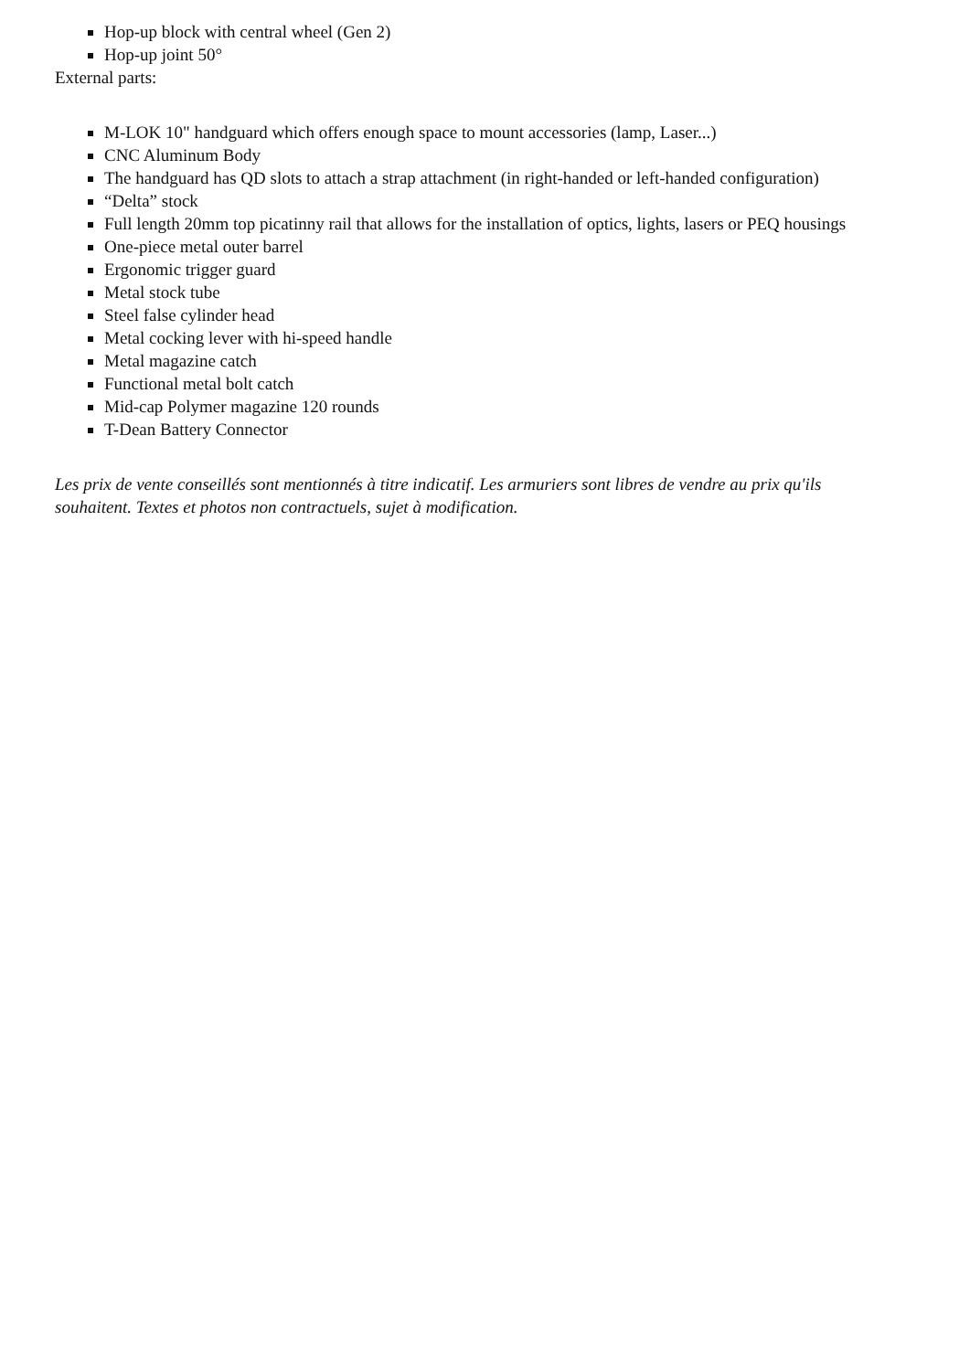Hop-up block with central wheel (Gen 2)
Hop-up joint 50°
External parts:
M-LOK 10" handguard which offers enough space to mount accessories (lamp, Laser...)
CNC Aluminum Body
The handguard has QD slots to attach a strap attachment (in right-handed or left-handed configuration)
“Delta” stock
Full length 20mm top picatinny rail that allows for the installation of optics, lights, lasers or PEQ housings
One-piece metal outer barrel
Ergonomic trigger guard
Metal stock tube
Steel false cylinder head
Metal cocking lever with hi-speed handle
Metal magazine catch
Functional metal bolt catch
Mid-cap Polymer magazine 120 rounds
T-Dean Battery Connector
Les prix de vente conseillés sont mentionnés à titre indicatif. Les armuriers sont libres de vendre au prix qu'ils souhaitent. Textes et photos non contractuels, sujet à modification.